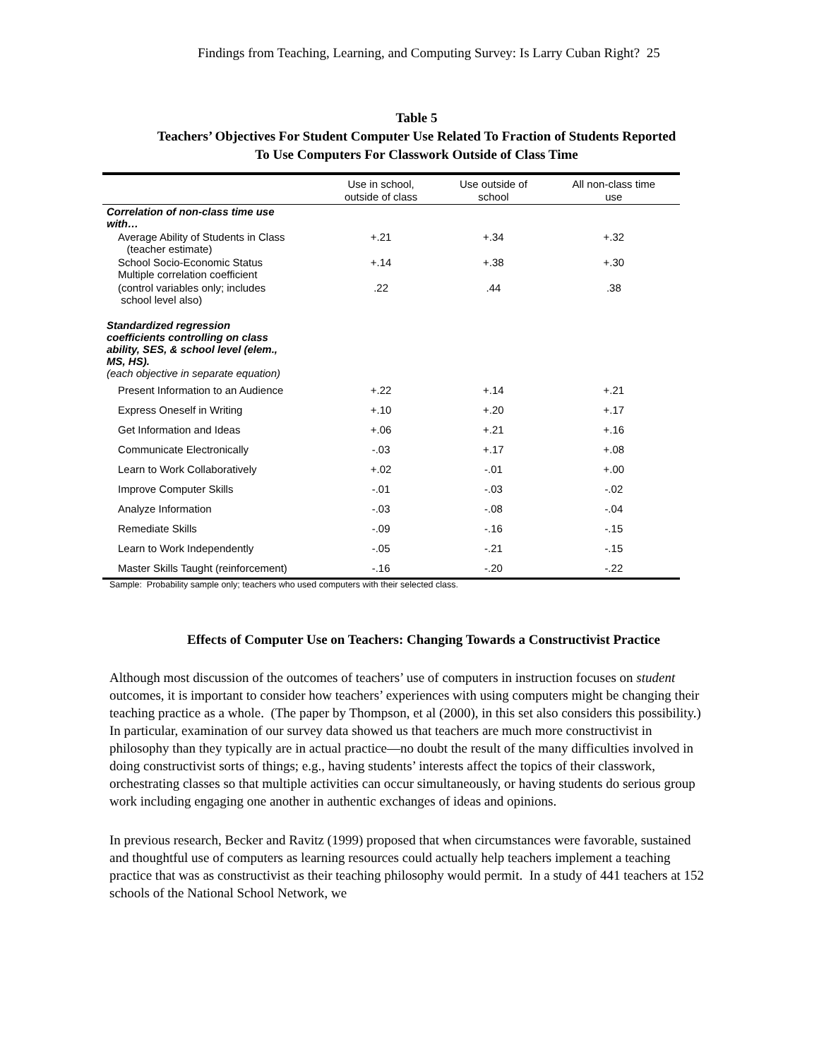Findings from Teaching, Learning, and Computing Survey: Is Larry Cuban Right? 25
Table 5
Teachers’ Objectives For Student Computer Use Related To Fraction of Students Reported
To Use Computers For Classwork Outside of Class Time
| | Use in school, outside of class | Use outside of school | All non-class time use |
| --- | --- | --- | --- |
| Correlation of non-class time use with… | | | |
| Average Ability of Students in Class (teacher estimate) | +.21 | +.34 | +.32 |
| School Socio-Economic Status Multiple correlation coefficient | +.14 | +.38 | +.30 |
| (control variables only; includes school level also) | .22 | .44 | .38 |
| Standardized regression coefficients controlling on class ability, SES, & school level (elem., MS, HS). (each objective in separate equation) | | | |
| Present Information to an Audience | +.22 | +.14 | +.21 |
| Express Oneself in Writing | +.10 | +.20 | +.17 |
| Get Information and Ideas | +.06 | +.21 | +.16 |
| Communicate Electronically | -.03 | +.17 | +.08 |
| Learn to Work Collaboratively | +.02 | -.01 | +.00 |
| Improve Computer Skills | -.01 | -.03 | -.02 |
| Analyze Information | -.03 | -.08 | -.04 |
| Remediate Skills | -.09 | -.16 | -.15 |
| Learn to Work Independently | -.05 | -.21 | -.15 |
| Master Skills Taught (reinforcement) | -.16 | -.20 | -.22 |
Sample: Probability sample only; teachers who used computers with their selected class.
Effects of Computer Use on Teachers: Changing Towards a Constructivist Practice
Although most discussion of the outcomes of teachers’ use of computers in instruction focuses on student outcomes, it is important to consider how teachers’ experiences with using computers might be changing their teaching practice as a whole. (The paper by Thompson, et al (2000), in this set also considers this possibility.) In particular, examination of our survey data showed us that teachers are much more constructivist in philosophy than they typically are in actual practice—no doubt the result of the many difficulties involved in doing constructivist sorts of things; e.g., having students’ interests affect the topics of their classwork, orchestrating classes so that multiple activities can occur simultaneously, or having students do serious group work including engaging one another in authentic exchanges of ideas and opinions.
In previous research, Becker and Ravitz (1999) proposed that when circumstances were favorable, sustained and thoughtful use of computers as learning resources could actually help teachers implement a teaching practice that was as constructivist as their teaching philosophy would permit. In a study of 441 teachers at 152 schools of the National School Network, we